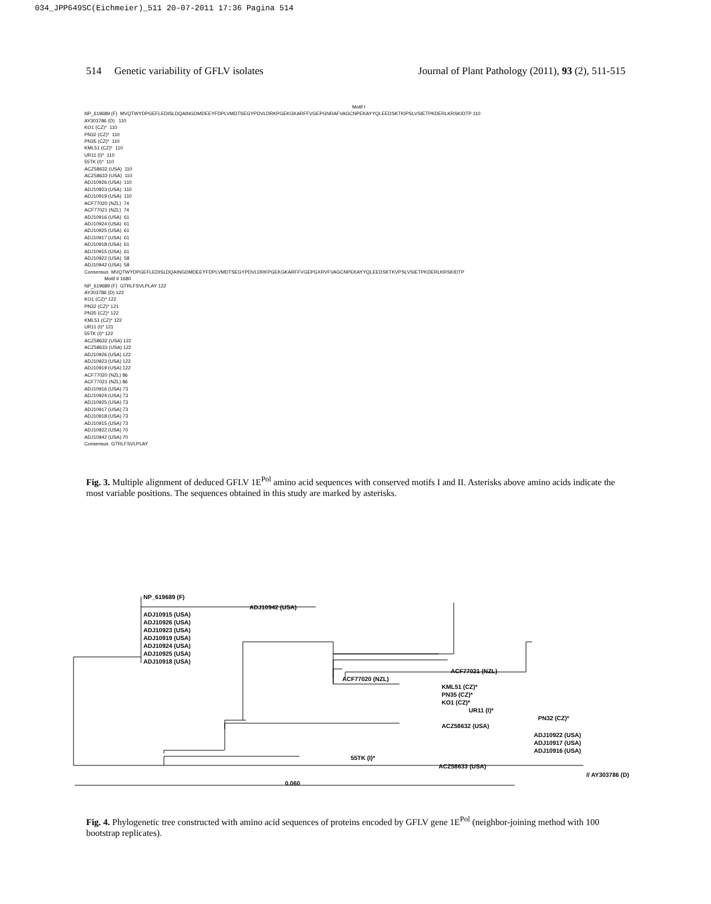034_JPP649SC(Eichmeier)_511 20-07-2011 17:36 Pagina 514
514 Genetic variability of GFLV isolates Journal of Plant Pathology (2011), 93 (2), 511-515
Motif I NP_619689 (F) MVQTWYDPGEFLEDISLDQAINGDMDEEYFDPLVMDTSEGYPDVLDRKPGEKGKARFFVGEPGNRAFVAGCNPEKAYYQLEEDSKTKIPSLVSIETPKDERLKRSKIDTP 110 AY303786 (D) 110 KO1 (CZ)* 110 PN32 (CZ)* 110 PN35 (CZ)* 110 KML51 (CZ)* 110 UR11 (I)* 110 55TK (I)* 110 ACZ58632 (USA) 110 ACZ58633 (USA) 110 ADJ10926 (USA) 110 ADJ10923 (USA) 110 ADJ10919 (USA) 110 ACF77020 (NZL) 74 ACF77021 (NZL) 74 ADJ10916 (USA) 61 ADJ10924 (USA) 61 ADJ10925 (USA) 61 ADJ10917 (USA) 61 ADJ10918 (USA) 61 ADJ10915 (USA) 61 ADJ10922 (USA) 58 ADJ10942 (USA) 58 Consensus MVQTWYDPGEFLEDISLDQAINGDMDEEYFDPLVMDTSEGYPDVLDRKPGEKGKARFFVGEPGXRVFVAGCNPEKAYYQLEEDSKTKVPSLVSIETPKDERLKRSKIDTP Motif II 1680 NP_619689 (F) GTRLFSVLPLAY 122 AY303786 (D) 122 KO1 (CZ)* 122 PN32 (CZ)* 121 PN35 (CZ)* 122 KML51 (CZ)* 122 UR11 (I)* 121 55TK (I)* 122 ACZ58632 (USA) 122 ACZ58633 (USA) 122 ADJ10926 (USA) 122 ADJ10923 (USA) 122 ADJ10919 (USA) 122 ACF77020 (NZL) 86 ACF77021 (NZL) 86 ADJ10916 (USA) 73 ADJ10924 (USA) 73 ADJ10925 (USA) 73 ADJ10917 (USA) 73 ADJ10918 (USA) 73 ADJ10915 (USA) 73 ADJ10922 (USA) 70 ADJ10942 (USA) 70 Consensus GTRLFSVLPLAY
Fig. 3. Multiple alignment of deduced GFLV 1E<sup>Pol</sup> amino acid sequences with conserved motifs I and II. Asterisks above amino acids indicate the most variable positions. The sequences obtained in this study are marked by asterisks.
NP_619689 (F)
ADJ10942 (USA)
ADJ10915 (USA)
ADJ10926 (USA)
ADJ10923 (USA)
ADJ10919 (USA)
ADJ10924 (USA)
ADJ10925 (USA)
ADJ10918 (USA)
ACF77021 (NZL)
ACF77020 (NZL)
KML51 (CZ)*
PN35 (CZ)*
KO1 (CZ)*
UR11 (I)*
PN32 (CZ)*
ACZ58632 (USA)
ADJ10922 (USA)
ADJ10917 (USA)
ADJ10916 (USA)
55TK (I)*
ACZ58633 (USA)
// AY303786 (D)
0.060
Fig. 4. Phylogenetic tree constructed with amino acid sequences of proteins encoded by GFLV gene 1E<sup>Pol</sup> (neighbor-joining method with 100 bootstrap replicates).